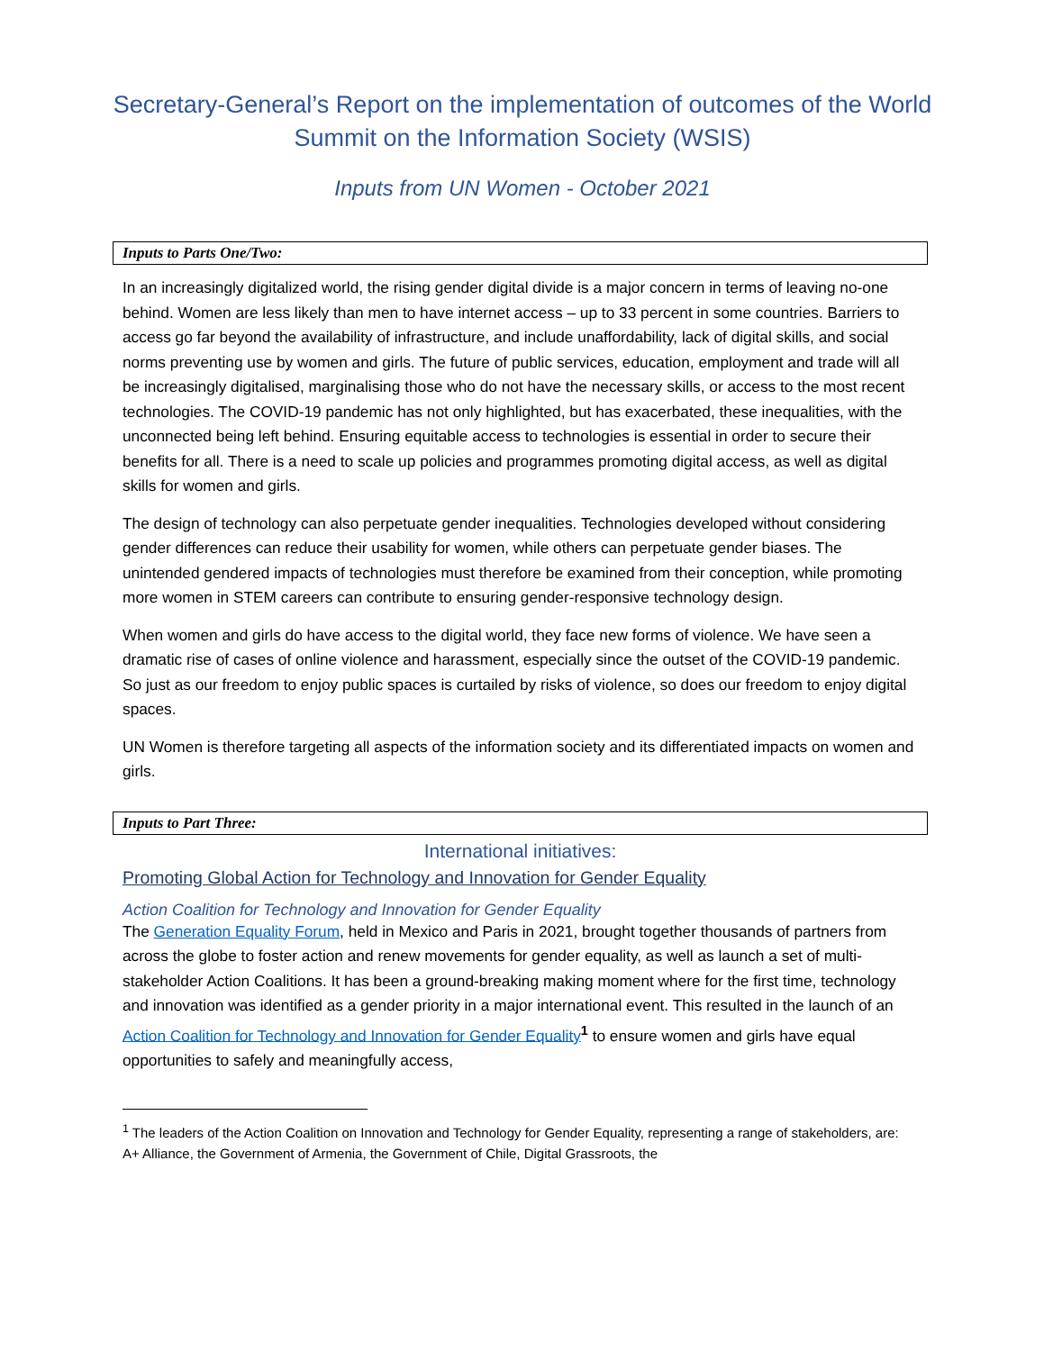Secretary-General’s Report on the implementation of outcomes of the World Summit on the Information Society (WSIS)
Inputs from UN Women - October 2021
Inputs to Parts One/Two:
In an increasingly digitalized world, the rising gender digital divide is a major concern in terms of leaving no-one behind. Women are less likely than men to have internet access – up to 33 percent in some countries. Barriers to access go far beyond the availability of infrastructure, and include unaffordability, lack of digital skills, and social norms preventing use by women and girls. The future of public services, education, employment and trade will all be increasingly digitalised, marginalising those who do not have the necessary skills, or access to the most recent technologies. The COVID-19 pandemic has not only highlighted, but has exacerbated, these inequalities, with the unconnected being left behind. Ensuring equitable access to technologies is essential in order to secure their benefits for all. There is a need to scale up policies and programmes promoting digital access, as well as digital skills for women and girls.
The design of technology can also perpetuate gender inequalities. Technologies developed without considering gender differences can reduce their usability for women, while others can perpetuate gender biases. The unintended gendered impacts of technologies must therefore be examined from their conception, while promoting more women in STEM careers can contribute to ensuring gender-responsive technology design.
When women and girls do have access to the digital world, they face new forms of violence. We have seen a dramatic rise of cases of online violence and harassment, especially since the outset of the COVID-19 pandemic. So just as our freedom to enjoy public spaces is curtailed by risks of violence, so does our freedom to enjoy digital spaces.
UN Women is therefore targeting all aspects of the information society and its differentiated impacts on women and girls.
Inputs to Part Three:
International initiatives:
Promoting Global Action for Technology and Innovation for Gender Equality
Action Coalition for Technology and Innovation for Gender Equality
The Generation Equality Forum, held in Mexico and Paris in 2021, brought together thousands of partners from across the globe to foster action and renew movements for gender equality, as well as launch a set of multi-stakeholder Action Coalitions. It has been a ground-breaking making moment where for the first time, technology and innovation was identified as a gender priority in a major international event. This resulted in the launch of an Action Coalition for Technology and Innovation for Gender Equality<sup>1</sup> to ensure women and girls have equal opportunities to safely and meaningfully access,
<sup>1</sup> The leaders of the Action Coalition on Innovation and Technology for Gender Equality, representing a range of stakeholders, are: A+ Alliance, the Government of Armenia, the Government of Chile, Digital Grassroots, the